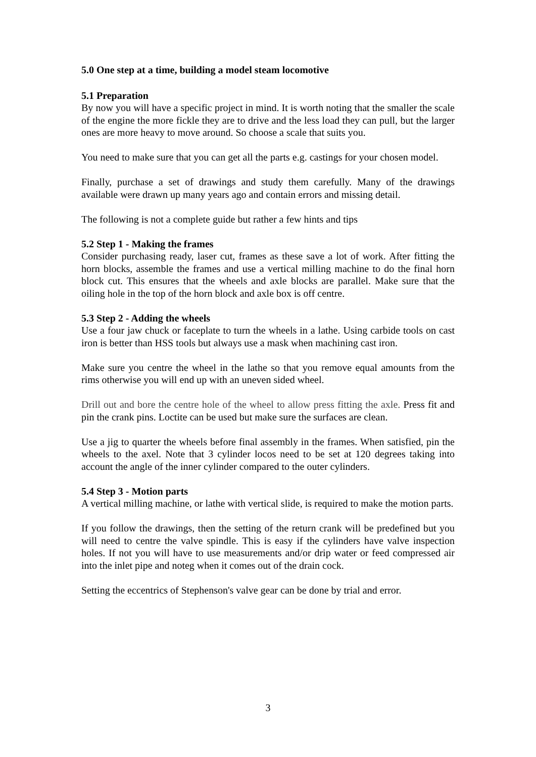5.0 One step at a time, building a model steam locomotive
5.1 Preparation
By now you will have a specific project in mind. It is worth noting that the smaller the scale of the engine the more fickle they are to drive and the less load they can pull, but the larger ones are more heavy to move around. So choose a scale that suits you.
You need to make sure that you can get all the parts e.g. castings for your chosen model.
Finally, purchase a set of drawings and study them carefully. Many of the drawings available were drawn up many years ago and contain errors and missing detail.
The following is not a complete guide but rather a few hints and tips
5.2 Step 1 - Making the frames
Consider purchasing ready, laser cut, frames as these save a lot of work. After fitting the horn blocks, assemble the frames and use a vertical milling machine to do the final horn block cut. This ensures that the wheels and axle blocks are parallel. Make sure that the oiling hole in the top of the horn block and axle box is off centre.
5.3 Step 2 - Adding the wheels
Use a four jaw chuck or faceplate to turn the wheels in a lathe. Using carbide tools on cast iron is better than HSS tools but always use a mask when machining cast iron.
Make sure you centre the wheel in the lathe so that you remove equal amounts from the rims otherwise you will end up with an uneven sided wheel.
Drill out and bore the centre hole of the wheel to allow press fitting the axle. Press fit and pin the crank pins. Loctite can be used but make sure the surfaces are clean.
Use a jig to quarter the wheels before final assembly in the frames. When satisfied, pin the wheels to the axel. Note that 3 cylinder locos need to be set at 120 degrees taking into account the angle of the inner cylinder compared to the outer cylinders.
5.4 Step 3 - Motion parts
A vertical milling machine, or lathe with vertical slide, is required to make the motion parts.
If you follow the drawings, then the setting of the return crank will be predefined but you will need to centre the valve spindle. This is easy if the cylinders have valve inspection holes. If not you will have to use measurements and/or drip water or feed compressed air into the inlet pipe and noteg when it comes out of the drain cock.
Setting the eccentrics of Stephenson's valve gear can be done by trial and error.
3